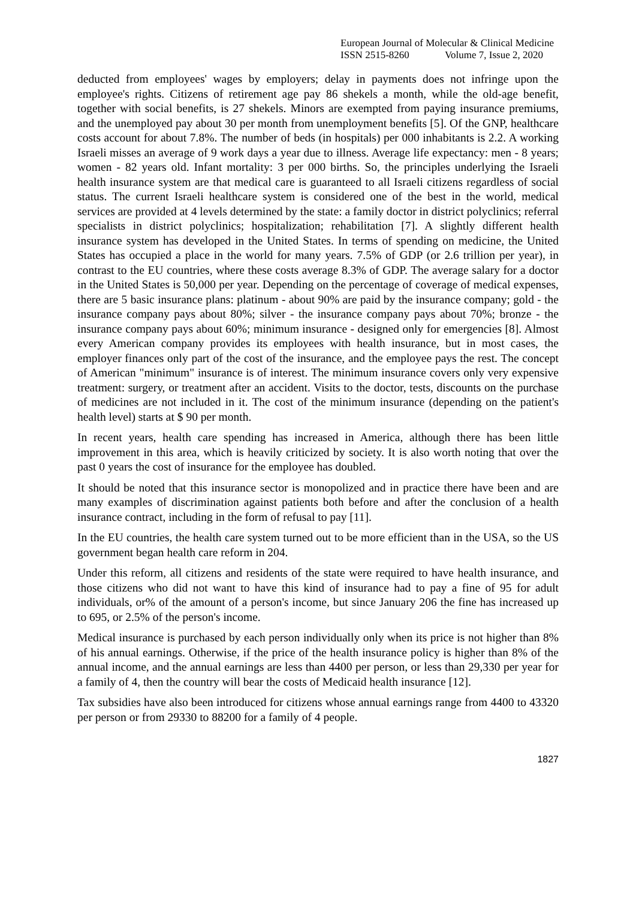European Journal of Molecular & Clinical Medicine
ISSN 2515-8260 Volume 7, Issue 2, 2020
deducted from employees' wages by employers; delay in payments does not infringe upon the employee's rights. Citizens of retirement age pay 86 shekels a month, while the old-age benefit, together with social benefits, is 27 shekels. Minors are exempted from paying insurance premiums, and the unemployed pay about 30 per month from unemployment benefits [5]. Of the GNP, healthcare costs account for about 7.8%. The number of beds (in hospitals) per 000 inhabitants is 2.2. A working Israeli misses an average of 9 work days a year due to illness. Average life expectancy: men - 8 years; women - 82 years old. Infant mortality: 3 per 000 births. So, the principles underlying the Israeli health insurance system are that medical care is guaranteed to all Israeli citizens regardless of social status. The current Israeli healthcare system is considered one of the best in the world, medical services are provided at 4 levels determined by the state: a family doctor in district polyclinics; referral specialists in district polyclinics; hospitalization; rehabilitation [7]. A slightly different health insurance system has developed in the United States. In terms of spending on medicine, the United States has occupied a place in the world for many years. 7.5% of GDP (or 2.6 trillion per year), in contrast to the EU countries, where these costs average 8.3% of GDP. The average salary for a doctor in the United States is 50,000 per year. Depending on the percentage of coverage of medical expenses, there are 5 basic insurance plans: platinum - about 90% are paid by the insurance company; gold - the insurance company pays about 80%; silver - the insurance company pays about 70%; bronze - the insurance company pays about 60%; minimum insurance - designed only for emergencies [8]. Almost every American company provides its employees with health insurance, but in most cases, the employer finances only part of the cost of the insurance, and the employee pays the rest. The concept of American "minimum" insurance is of interest. The minimum insurance covers only very expensive treatment: surgery, or treatment after an accident. Visits to the doctor, tests, discounts on the purchase of medicines are not included in it. The cost of the minimum insurance (depending on the patient's health level) starts at $ 90 per month.
In recent years, health care spending has increased in America, although there has been little improvement in this area, which is heavily criticized by society. It is also worth noting that over the past 0 years the cost of insurance for the employee has doubled.
It should be noted that this insurance sector is monopolized and in practice there have been and are many examples of discrimination against patients both before and after the conclusion of a health insurance contract, including in the form of refusal to pay [11].
In the EU countries, the health care system turned out to be more efficient than in the USA, so the US government began health care reform in 204.
Under this reform, all citizens and residents of the state were required to have health insurance, and those citizens who did not want to have this kind of insurance had to pay a fine of 95 for adult individuals, or% of the amount of a person's income, but since January 206 the fine has increased up to 695, or 2.5% of the person's income.
Medical insurance is purchased by each person individually only when its price is not higher than 8% of his annual earnings. Otherwise, if the price of the health insurance policy is higher than 8% of the annual income, and the annual earnings are less than 4400 per person, or less than 29,330 per year for a family of 4, then the country will bear the costs of Medicaid health insurance [12].
Tax subsidies have also been introduced for citizens whose annual earnings range from 4400 to 43320 per person or from 29330 to 88200 for a family of 4 people.
1827